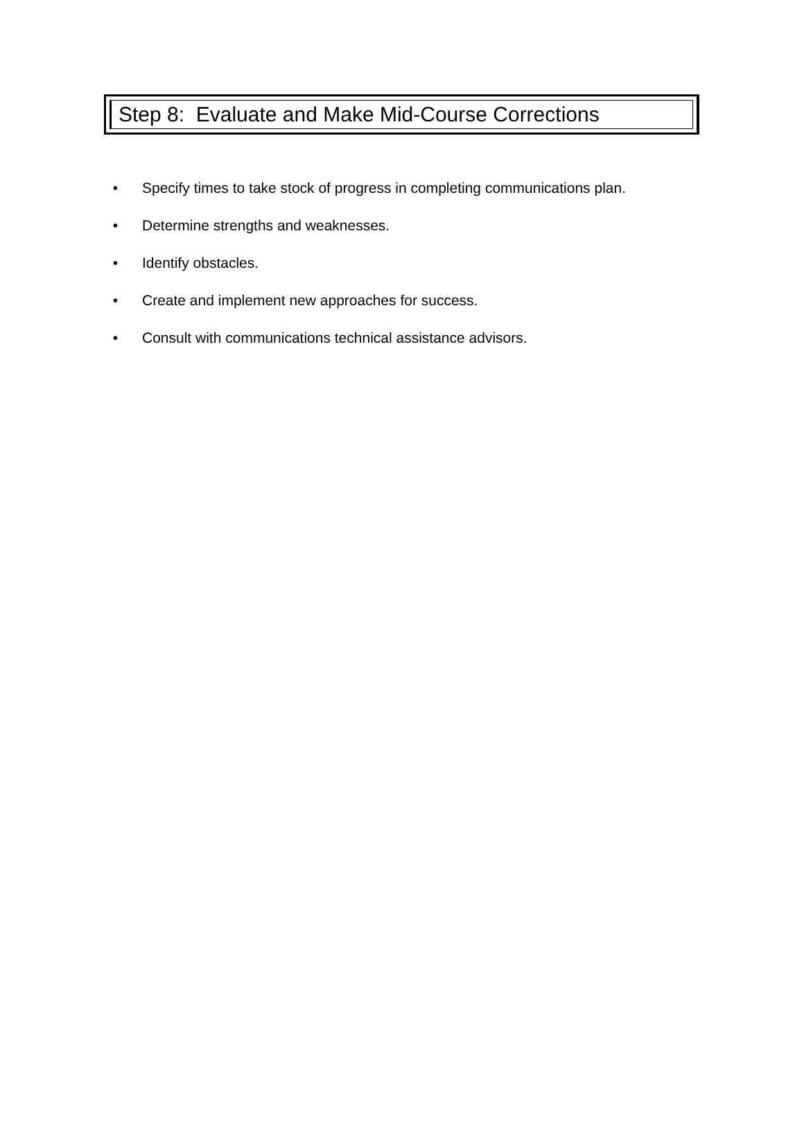Step 8: Evaluate and Make Mid-Course Corrections
• Specify times to take stock of progress in completing communications plan.
• Determine strengths and weaknesses.
• Identify obstacles.
• Create and implement new approaches for success.
• Consult with communications technical assistance advisors.